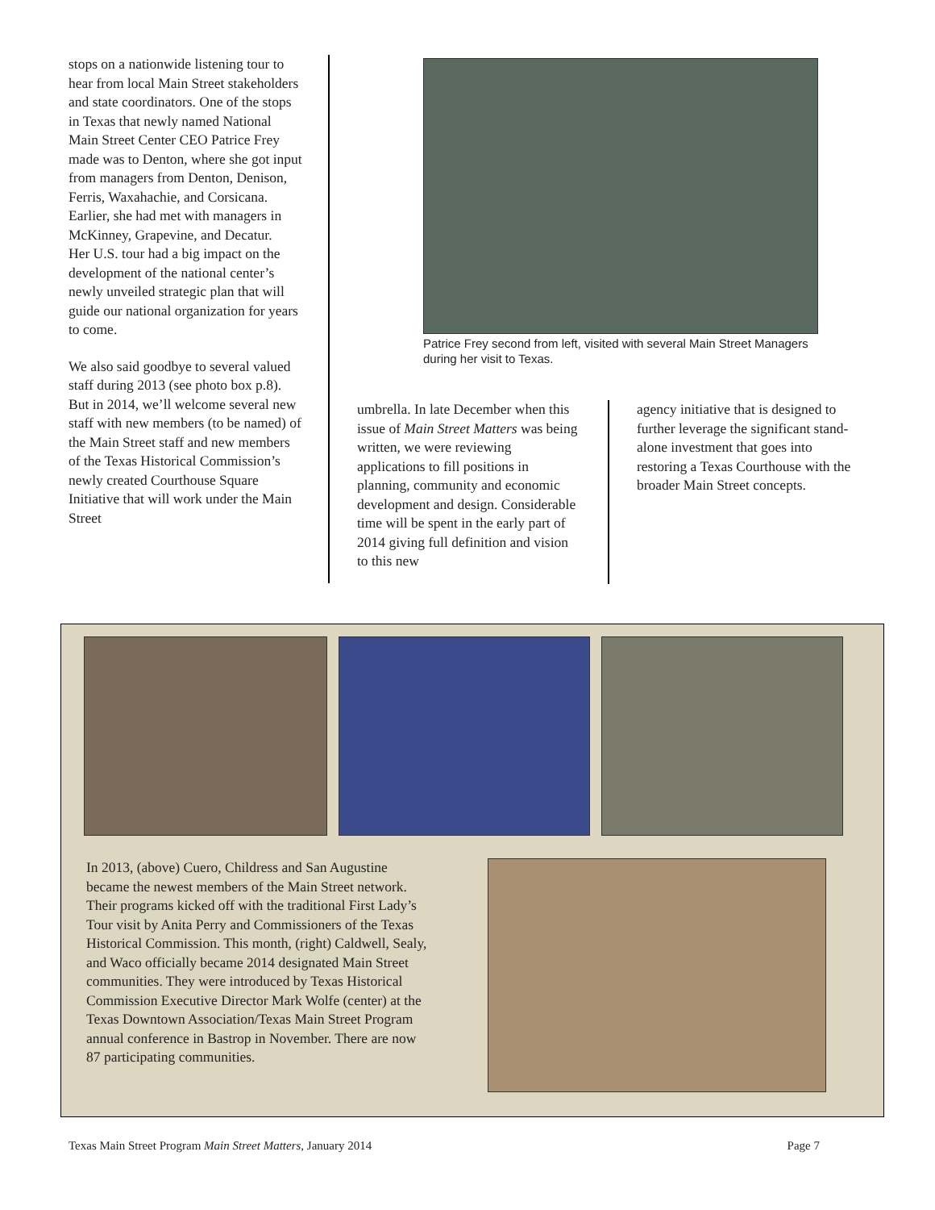stops on a nationwide listening tour to hear from local Main Street stakeholders and state coordinators. One of the stops in Texas that newly named National Main Street Center CEO Patrice Frey made was to Denton, where she got input from managers from Denton, Denison, Ferris, Waxahachie, and Corsicana. Earlier, she had met with managers in McKinney, Grapevine, and Decatur.
Her U.S. tour had a big impact on the development of the national center’s newly unveiled strategic plan that will guide our national organization for years to come.
We also said goodbye to several valued staff during 2013 (see photo box p.8). But in 2014, we’ll welcome several new staff with new members (to be named) of the Main Street staff and new members of the Texas Historical Commission’s newly created Courthouse Square Initiative that will work under the Main Street
Patrice Frey second from left, visited with several Main Street Managers during her visit to Texas.
umbrella. In late December when this issue of Main Street Matters was being written, we were reviewing applications to fill positions in planning, community and economic development and design. Considerable time will be spent in the early part of 2014 giving full definition and vision to this new
agency initiative that is designed to further leverage the significant stand-alone investment that goes into restoring a Texas Courthouse with the broader Main Street concepts.
In 2013, (above) Cuero, Childress and San Augustine became the newest members of the Main Street network. Their programs kicked off with the traditional First Lady’s Tour visit by Anita Perry and Commissioners of the Texas Historical Commission. This month, (right) Caldwell, Sealy, and Waco officially became 2014 designated Main Street communities. They were introduced by Texas Historical Commission Executive Director Mark Wolfe (center) at the Texas Downtown Association/Texas Main Street Program annual conference in Bastrop in November. There are now 87 participating communities.
Texas Main Street Program Main Street Matters, January 2014 Page 7